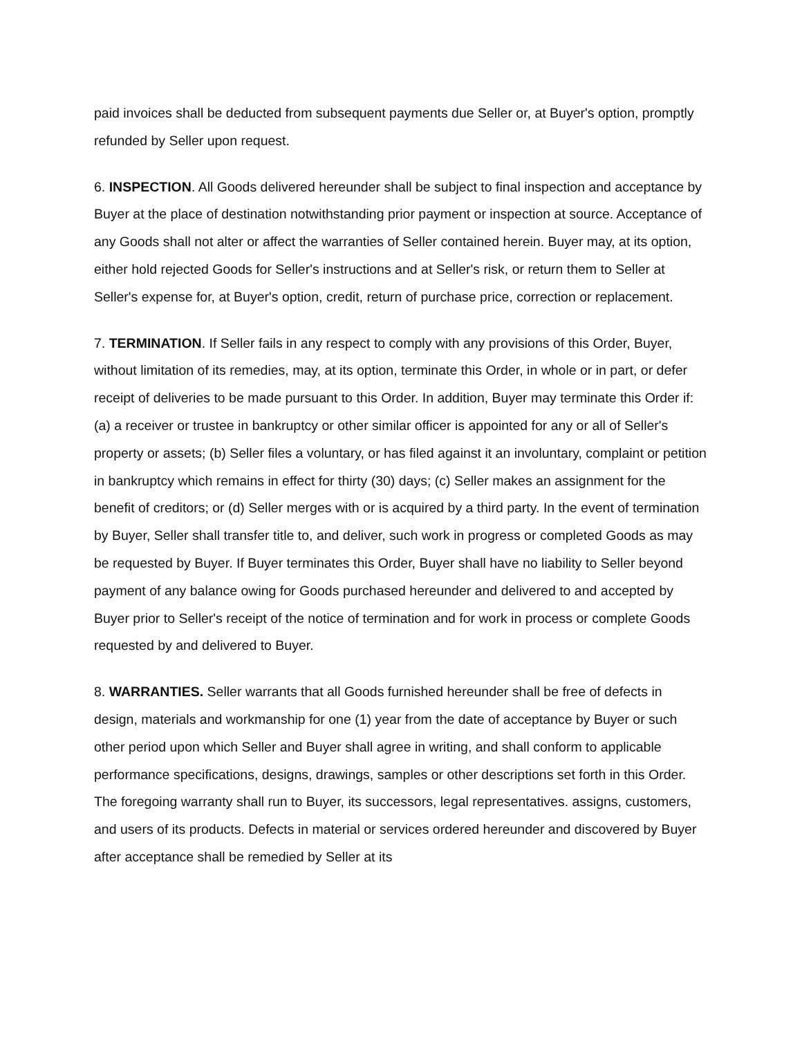paid invoices shall be deducted from subsequent payments due Seller or, at Buyer's option, promptly refunded by Seller upon request.
6. INSPECTION. All Goods delivered hereunder shall be subject to final inspection and acceptance by Buyer at the place of destination notwithstanding prior payment or inspection at source. Acceptance of any Goods shall not alter or affect the warranties of Seller contained herein. Buyer may, at its option, either hold rejected Goods for Seller's instructions and at Seller's risk, or return them to Seller at Seller's expense for, at Buyer's option, credit, return of purchase price, correction or replacement.
7. TERMINATION. If Seller fails in any respect to comply with any provisions of this Order, Buyer, without limitation of its remedies, may, at its option, terminate this Order, in whole or in part, or defer receipt of deliveries to be made pursuant to this Order. In addition, Buyer may terminate this Order if: (a) a receiver or trustee in bankruptcy or other similar officer is appointed for any or all of Seller's property or assets; (b) Seller files a voluntary, or has filed against it an involuntary, complaint or petition in bankruptcy which remains in effect for thirty (30) days; (c) Seller makes an assignment for the benefit of creditors; or (d) Seller merges with or is acquired by a third party. In the event of termination by Buyer, Seller shall transfer title to, and deliver, such work in progress or completed Goods as may be requested by Buyer. If Buyer terminates this Order, Buyer shall have no liability to Seller beyond payment of any balance owing for Goods purchased hereunder and delivered to and accepted by Buyer prior to Seller's receipt of the notice of termination and for work in process or complete Goods requested by and delivered to Buyer.
8. WARRANTIES. Seller warrants that all Goods furnished hereunder shall be free of defects in design, materials and workmanship for one (1) year from the date of acceptance by Buyer or such other period upon which Seller and Buyer shall agree in writing, and shall conform to applicable performance specifications, designs, drawings, samples or other descriptions set forth in this Order. The foregoing warranty shall run to Buyer, its successors, legal representatives. assigns, customers, and users of its products. Defects in material or services ordered hereunder and discovered by Buyer after acceptance shall be remedied by Seller at its